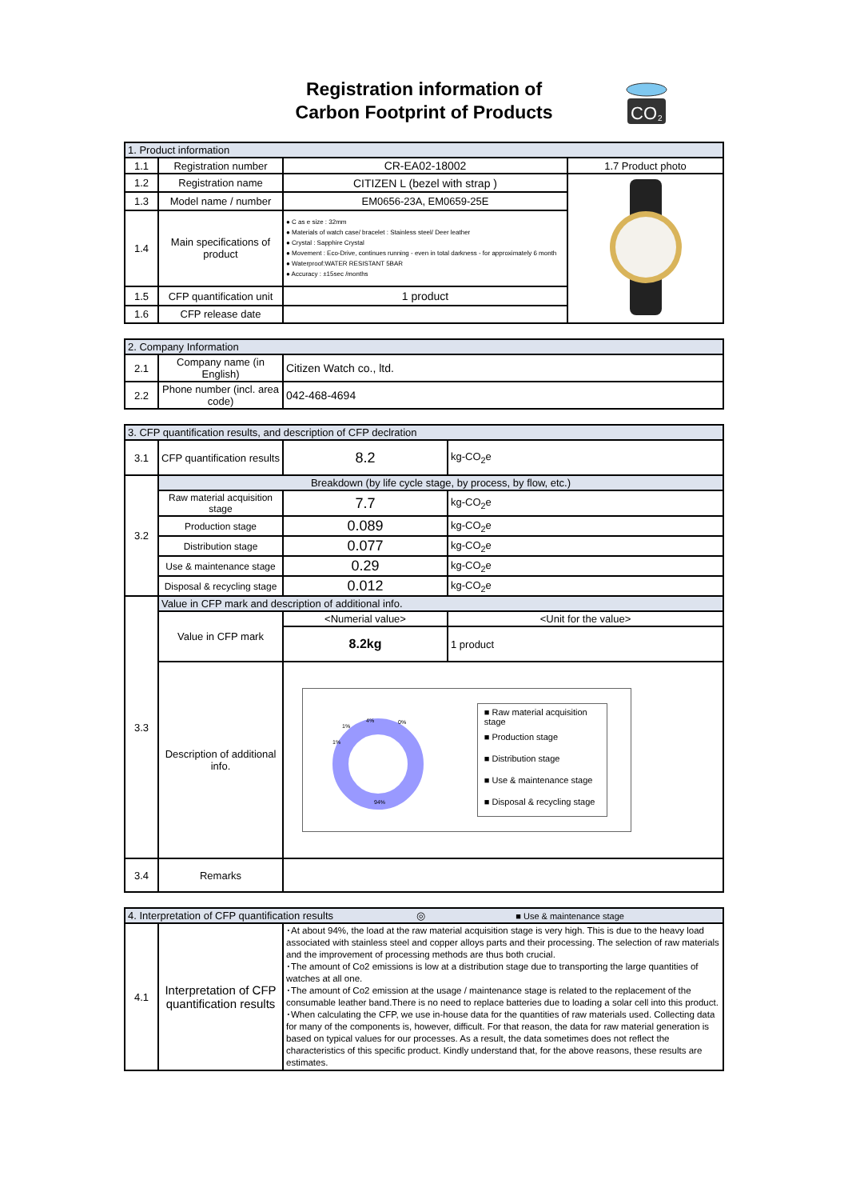Registration information of
Carbon Footprint of Products
CO
2
| 1. Product information | | | |
| --- | --- | --- | --- |
| 1.1 | Registration number | CR-EA02-18002 | 1.7 Product photo |
| 1.2 | Registration name | CITIZEN L (bezel with strap ) | |
| 1.3 | Model name / number | EM0656-23A, EM0659-25E | |
| 1.4 | Main specifications of product | ● C as e size : 32mm ● Materials of watch case/ bracelet : Stainless steel/ Deer leather ● Crystal : Sapphire Crystal ● Movement : Eco-Drive, continues running - even in total darkness - for approximately 6 month ● Waterproof:WATER RESISTANT 5BAR ● Accuracy : ±15sec /months | |
| 1.5 | CFP quantification unit | 1 product | |
| 1.6 | CFP release date | | |
| 2. Company Information | | |
| --- | --- | --- |
| 2.1 | Company name (in English) | Citizen Watch co., ltd. |
| 2.2 | Phone number (incl. area code) | 042-468-4694 |
| 3. CFP quantification results, and description of CFP declration | | | |
| --- | --- | --- | --- |
| 3.1 | CFP quantification results | 8.2 | kg-CO<sub>2</sub>e |
| 3.2 | Breakdown (by life cycle stage, by process, by flow, etc.) | | |
| | Raw material acquisition stage | 7.7 | kg-CO<sub>2</sub>e |
| | Production stage | 0.089 | kg-CO<sub>2</sub>e |
| | Distribution stage | 0.077 | kg-CO<sub>2</sub>e |
| | Use & maintenance stage | 0.29 | kg-CO<sub>2</sub>e |
| | Disposal & recycling stage | 0.012 | kg-CO<sub>2</sub>e |
| 3.3 | Value in CFP mark and description of additional info. | | |
| | Value in CFP mark | <Numerial value> | <Unit for the value> |
| | | 8.2kg | 1 product |
| | Description of additional info. | 94% 4% 0% 1% 1% ■ Raw material acquisition stage ■ Production stage ■ Distribution stage ■ Use & maintenance stage ■ Disposal & recycling stage | |
| 3.4 | Remarks | | |
| 4. Interpretation of CFP quantification results ◎ ■ Use & maintenance stage | | |
| --- | --- | --- |
| 4.1 | Interpretation of CFP quantification results | ･At about 94%, the load at the raw material acquisition stage is very high. This is due to the heavy load associated with stainless steel and copper alloys parts and their processing. The selection of raw materials and the improvement of processing methods are thus both crucial. ･The amount of Co2 emissions is low at a distribution stage due to transporting the large quantities of watches at all one. ･The amount of Co2 emission at the usage / maintenance stage is related to the replacement of the consumable leather band.There is no need to replace batteries due to loading a solar cell into this product. ･When calculating the CFP, we use in-house data for the quantities of raw materials used. Collecting data for many of the components is, however, difficult. For that reason, the data for raw material generation is based on typical values for our processes. As a result, the data sometimes does not reflect the characteristics of this specific product. Kindly understand that, for the above reasons, these results are estimates. |